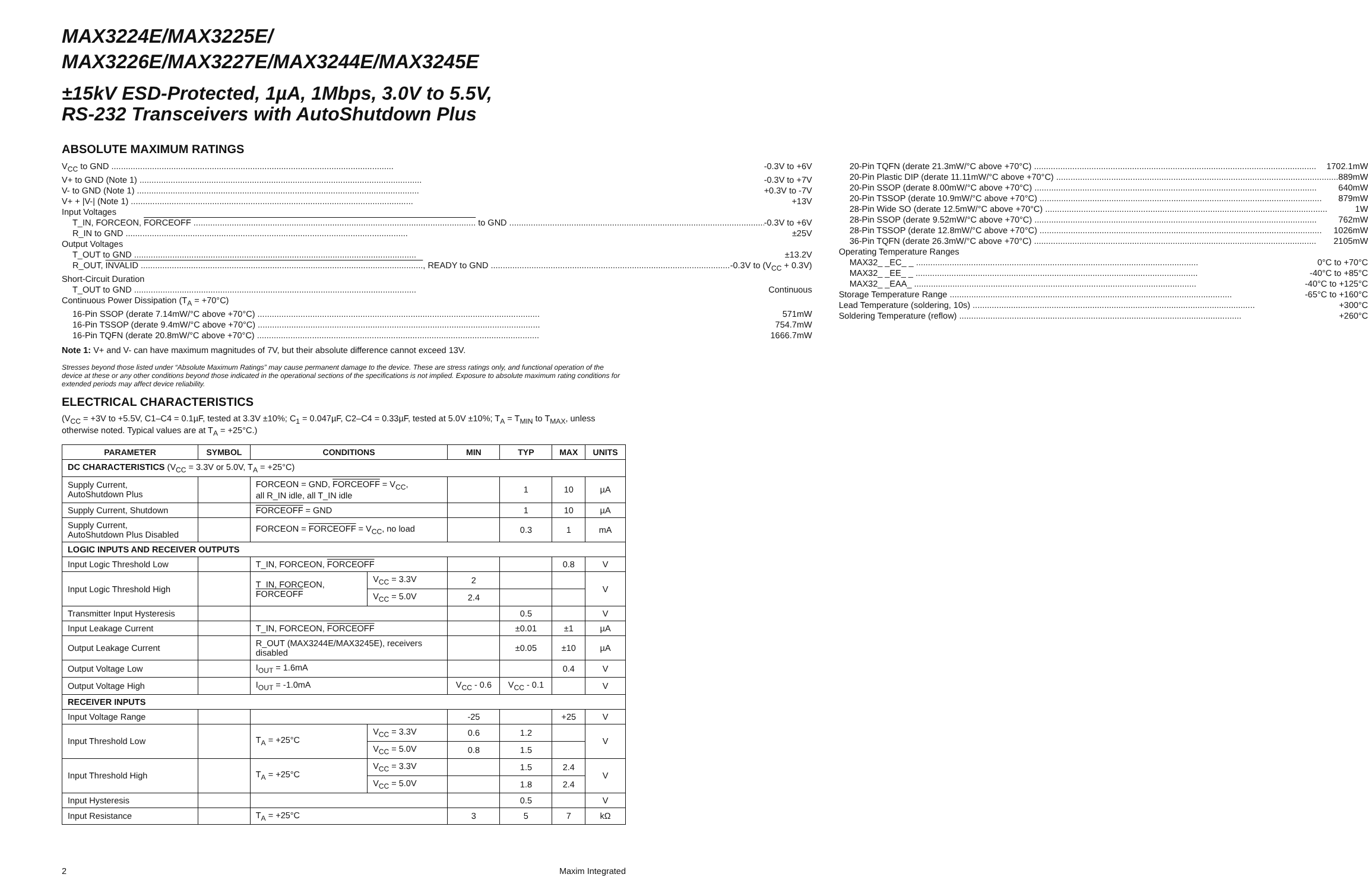MAX3224E/MAX3225E/
MAX3226E/MAX3227E/MAX3244E/MAX3245E
±15kV ESD-Protected, 1µA, 1Mbps, 3.0V to 5.5V,
RS-232 Transceivers with AutoShutdown Plus
ABSOLUTE MAXIMUM RATINGS
V<sub>CC</sub> to GND -0.3V to +6V
V+ to GND (Note 1) -0.3V to +7V
V- to GND (Note 1) +0.3V to -7V
V+ + |V-| (Note 1) +13V
Input Voltages
T_IN, FORCEON, FORCEOFF to GND -0.3V to +6V
R_IN to GND ±25V
Output Voltages
T_OUT to GND ±13.2V
R_OUT, INVALID, READY to GND -0.3V to (V<sub>CC</sub> + 0.3V)
Short-Circuit Duration
T_OUT to GND Continuous
Continuous Power Dissipation (T<sub>A</sub> = +70°C)
16-Pin SSOP (derate 7.14mW/°C above +70°C) 571mW
16-Pin TSSOP (derate 9.4mW/°C above +70°C) 754.7mW
16-Pin TQFN (derate 20.8mW/°C above +70°C) 1666.7mW
20-Pin TQFN (derate 21.3mW/°C above +70°C) 1702.1mW
20-Pin Plastic DIP (derate 11.11mW/°C above +70°C) 889mW
20-Pin SSOP (derate 8.00mW/°C above +70°C) 640mW
20-Pin TSSOP (derate 10.9mW/°C above +70°C) 879mW
28-Pin Wide SO (derate 12.5mW/°C above +70°C) 1W
28-Pin SSOP (derate 9.52mW/°C above +70°C) 762mW
28-Pin TSSOP (derate 12.8mW/°C above +70°C) 1026mW
36-Pin TQFN (derate 26.3mW/°C above +70°C) 2105mW
Operating Temperature Ranges
MAX32_ _EC_ _ 0°C to +70°C
MAX32_ _EE_ _ -40°C to +85°C
MAX32_ _EAA_ -40°C to +125°C
Storage Temperature Range -65°C to +160°C
Lead Temperature (soldering, 10s) +300°C
Soldering Temperature (reflow) +260°C
Note 1: V+ and V- can have maximum magnitudes of 7V, but their absolute difference cannot exceed 13V.
Stresses beyond those listed under “Absolute Maximum Ratings” may cause permanent damage to the device. These are stress ratings only, and functional operation of the device at these or any other conditions beyond those indicated in the operational sections of the specifications is not implied. Exposure to absolute maximum rating conditions for extended periods may affect device reliability.
ELECTRICAL CHARACTERISTICS
(V<sub>CC</sub> = +3V to +5.5V, C1–C4 = 0.1µF, tested at 3.3V ±10%; C<sub>1</sub> = 0.047µF, C2–C4 = 0.33µF, tested at 5.0V ±10%; T<sub>A</sub> = T<sub>MIN</sub> to T<sub>MAX</sub>, unless otherwise noted. Typical values are at T<sub>A</sub> = +25°C.)
| PARAMETER | SYMBOL | CONDITIONS | | MIN | TYP | MAX | UNITS |
| --- | --- | --- | --- | --- | --- | --- | --- |
| DC CHARACTERISTICS (V<sub>CC</sub> = 3.3V or 5.0V, T<sub>A</sub> = +25°C) | | | | | | | |
| Supply Current, AutoShutdown Plus | | FORCEON = GND, FORCEOFF = V<sub>CC</sub>, all R_IN idle, all T_IN idle | | | 1 | 10 | µA |
| Supply Current, Shutdown | | FORCEOFF = GND | | | 1 | 10 | µA |
| Supply Current, AutoShutdown Plus Disabled | | FORCEON = FORCEOFF = V<sub>CC</sub>, no load | | | 0.3 | 1 | mA |
| LOGIC INPUTS AND RECEIVER OUTPUTS | | | | | | | |
| Input Logic Threshold Low | | T_IN, FORCEON, FORCEOFF | | | | 0.8 | V |
| Input Logic Threshold High | | T_IN, FORCEON, FORCEOFF | V<sub>CC</sub> = 3.3V | 2 | | | V |
| | | | V<sub>CC</sub> = 5.0V | 2.4 | | | |
| Transmitter Input Hysteresis | | | | | 0.5 | | V |
| Input Leakage Current | | T_IN, FORCEON, FORCEOFF | | | ±0.01 | ±1 | µA |
| Output Leakage Current | | R_OUT (MAX3244E/MAX3245E), receivers disabled | | | ±0.05 | ±10 | µA |
| Output Voltage Low | | I<sub>OUT</sub> = 1.6mA | | | | 0.4 | V |
| Output Voltage High | | I<sub>OUT</sub> = -1.0mA | | V<sub>CC</sub> - 0.6 | V<sub>CC</sub> - 0.1 | | V |
| RECEIVER INPUTS | | | | | | | |
| Input Voltage Range | | | | -25 | | +25 | V |
| Input Threshold Low | | T<sub>A</sub> = +25°C | V<sub>CC</sub> = 3.3V | 0.6 | 1.2 | | V |
| | | | V<sub>CC</sub> = 5.0V | 0.8 | 1.5 | | |
| Input Threshold High | | T<sub>A</sub> = +25°C | V<sub>CC</sub> = 3.3V | | 1.5 | 2.4 | V |
| | | | V<sub>CC</sub> = 5.0V | | 1.8 | 2.4 | |
| Input Hysteresis | | | | | 0.5 | | V |
| Input Resistance | | T<sub>A</sub> = +25°C | | 3 | 5 | 7 | kΩ |
2 Maxim Integrated